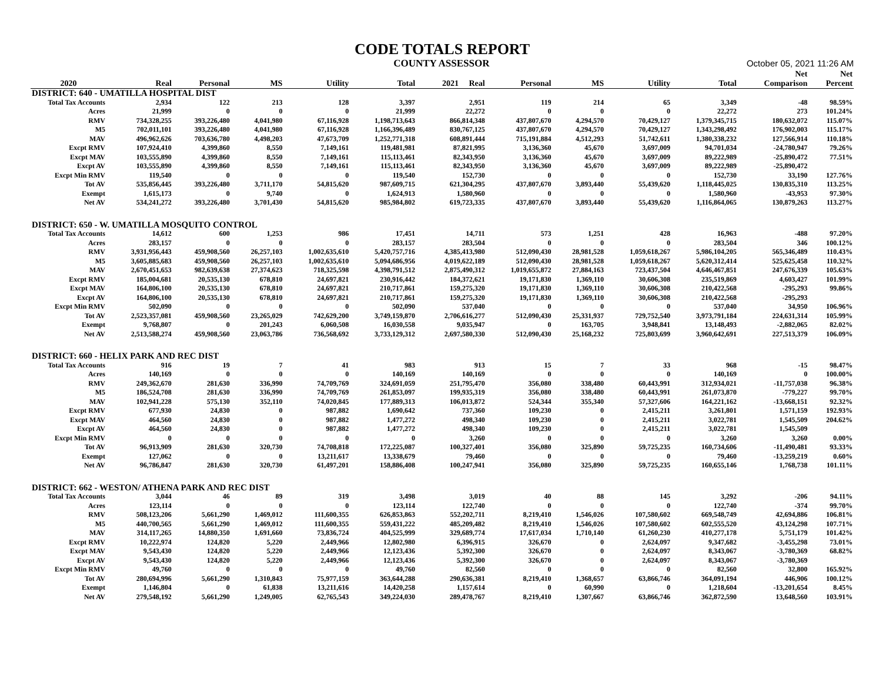CODE TOTALS REPORT
COUNTY ASSESSOR October 05, 2021 11:26 AM
| | | | | | | | | | | | Net | Net |
| --- | --- | --- | --- | --- | --- | --- | --- | --- | --- | --- | --- | --- |
| 2020 | Real | Personal | MS | Utility | Total | 2021 Real | Personal | MS | Utility | Total | Comparison | Percent |
| DISTRICT: 640 - UMATILLA HOSPITAL DIST | | | | | | | | | | | | |
| Total Tax Accounts | 2,934 | 122 | 213 | 128 | 3,397 | 2,951 | 119 | 214 | 65 | 3,349 | -48 | 98.59% |
| Acres | 21,999 | 0 | 0 | 0 | 21,999 | 22,272 | 0 | 0 | 0 | 22,272 | 273 | 101.24% |
| RMV | 734,328,255 | 393,226,480 | 4,041,980 | 67,116,928 | 1,198,713,643 | 866,814,348 | 437,807,670 | 4,294,570 | 70,429,127 | 1,379,345,715 | 180,632,072 | 115.07% |
| M5 | 702,011,101 | 393,226,480 | 4,041,980 | 67,116,928 | 1,166,396,489 | 830,767,125 | 437,807,670 | 4,294,570 | 70,429,127 | 1,343,298,492 | 176,902,003 | 115.17% |
| MAV | 496,962,626 | 703,636,780 | 4,498,203 | 47,673,709 | 1,252,771,318 | 608,891,444 | 715,191,884 | 4,512,293 | 51,742,611 | 1,380,338,232 | 127,566,914 | 110.18% |
| Excpt RMV | 107,924,410 | 4,399,860 | 8,550 | 7,149,161 | 119,481,981 | 87,821,995 | 3,136,360 | 45,670 | 3,697,009 | 94,701,034 | -24,780,947 | 79.26% |
| Excpt MAV | 103,555,890 | 4,399,860 | 8,550 | 7,149,161 | 115,113,461 | 82,343,950 | 3,136,360 | 45,670 | 3,697,009 | 89,222,989 | -25,890,472 | 77.51% |
| Excpt AV | 103,555,890 | 4,399,860 | 8,550 | 7,149,161 | 115,113,461 | 82,343,950 | 3,136,360 | 45,670 | 3,697,009 | 89,222,989 | -25,890,472 | |
| Excpt Min RMV | 119,540 | 0 | 0 | 0 | 119,540 | 152,730 | 0 | 0 | 0 | 152,730 | 33,190 | 127.76% |
| Tot AV | 535,856,445 | 393,226,480 | 3,711,170 | 54,815,620 | 987,609,715 | 621,304,295 | 437,807,670 | 3,893,440 | 55,439,620 | 1,118,445,025 | 130,835,310 | 113.25% |
| Exempt | 1,615,173 | 0 | 9,740 | 0 | 1,624,913 | 1,580,960 | 0 | 0 | 0 | 1,580,960 | -43,953 | 97.30% |
| Net AV | 534,241,272 | 393,226,480 | 3,701,430 | 54,815,620 | 985,984,802 | 619,723,335 | 437,807,670 | 3,893,440 | 55,439,620 | 1,116,864,065 | 130,879,263 | 113.27% |
| DISTRICT: 650 - W. UMATILLA MOSQUITO CONTROL | | | | | | | | | | | | |
| Total Tax Accounts | 14,612 | 600 | 1,253 | 986 | 17,451 | 14,711 | 573 | 1,251 | 428 | 16,963 | -488 | 97.20% |
| Acres | 283,157 | 0 | 0 | 0 | 283,157 | 283,504 | 0 | 0 | 0 | 283,504 | 346 | 100.12% |
| RMV | 3,931,956,443 | 459,908,560 | 26,257,103 | 1,002,635,610 | 5,420,757,716 | 4,385,413,980 | 512,090,430 | 28,981,528 | 1,059,618,267 | 5,986,104,205 | 565,346,489 | 110.43% |
| M5 | 3,605,885,683 | 459,908,560 | 26,257,103 | 1,002,635,610 | 5,094,686,956 | 4,019,622,189 | 512,090,430 | 28,981,528 | 1,059,618,267 | 5,620,312,414 | 525,625,458 | 110.32% |
| MAV | 2,670,451,653 | 982,639,638 | 27,374,623 | 718,325,598 | 4,398,791,512 | 2,875,490,312 | 1,019,655,872 | 27,884,163 | 723,437,504 | 4,646,467,851 | 247,676,339 | 105.63% |
| Excpt RMV | 185,004,681 | 20,535,130 | 678,810 | 24,697,821 | 230,916,442 | 184,372,621 | 19,171,830 | 1,369,110 | 30,606,308 | 235,519,869 | 4,603,427 | 101.99% |
| Excpt MAV | 164,806,100 | 20,535,130 | 678,810 | 24,697,821 | 210,717,861 | 159,275,320 | 19,171,830 | 1,369,110 | 30,606,308 | 210,422,568 | -295,293 | 99.86% |
| Excpt AV | 164,806,100 | 20,535,130 | 678,810 | 24,697,821 | 210,717,861 | 159,275,320 | 19,171,830 | 1,369,110 | 30,606,308 | 210,422,568 | -295,293 | |
| Excpt Min RMV | 502,090 | 0 | 0 | 0 | 502,090 | 537,040 | 0 | 0 | 0 | 537,040 | 34,950 | 106.96% |
| Tot AV | 2,523,357,081 | 459,908,560 | 23,265,029 | 742,629,200 | 3,749,159,870 | 2,706,616,277 | 512,090,430 | 25,331,937 | 729,752,540 | 3,973,791,184 | 224,631,314 | 105.99% |
| Exempt | 9,768,807 | 0 | 201,243 | 6,060,508 | 16,030,558 | 9,035,947 | 0 | 163,705 | 3,948,841 | 13,148,493 | -2,882,065 | 82.02% |
| Net AV | 2,513,588,274 | 459,908,560 | 23,063,786 | 736,568,692 | 3,733,129,312 | 2,697,580,330 | 512,090,430 | 25,168,232 | 725,803,699 | 3,960,642,691 | 227,513,379 | 106.09% |
| DISTRICT: 660 - HELIX PARK AND REC DIST | | | | | | | | | | | | |
| Total Tax Accounts | 916 | 19 | 7 | 41 | 983 | 913 | 15 | 7 | 33 | 968 | -15 | 98.47% |
| Acres | 140,169 | 0 | 0 | 0 | 140,169 | 140,169 | 0 | 0 | 0 | 140,169 | 0 | 100.00% |
| RMV | 249,362,670 | 281,630 | 336,990 | 74,709,769 | 324,691,059 | 251,795,470 | 356,080 | 338,480 | 60,443,991 | 312,934,021 | -11,757,038 | 96.38% |
| M5 | 186,524,708 | 281,630 | 336,990 | 74,709,769 | 261,853,097 | 199,935,319 | 356,080 | 338,480 | 60,443,991 | 261,073,870 | -779,227 | 99.70% |
| MAV | 102,941,228 | 575,130 | 352,110 | 74,020,845 | 177,889,313 | 106,013,872 | 524,344 | 355,340 | 57,327,606 | 164,221,162 | -13,668,151 | 92.32% |
| Excpt RMV | 677,930 | 24,830 | 0 | 987,882 | 1,690,642 | 737,360 | 109,230 | 0 | 2,415,211 | 3,261,801 | 1,571,159 | 192.93% |
| Excpt MAV | 464,560 | 24,830 | 0 | 987,882 | 1,477,272 | 498,340 | 109,230 | 0 | 2,415,211 | 3,022,781 | 1,545,509 | 204.62% |
| Excpt AV | 464,560 | 24,830 | 0 | 987,882 | 1,477,272 | 498,340 | 109,230 | 0 | 2,415,211 | 3,022,781 | 1,545,509 | |
| Excpt Min RMV | 0 | 0 | 0 | 0 | 0 | 3,260 | 0 | 0 | 0 | 3,260 | 3,260 | 0.00% |
| Tot AV | 96,913,909 | 281,630 | 320,730 | 74,708,818 | 172,225,087 | 100,327,401 | 356,080 | 325,890 | 59,725,235 | 160,734,606 | -11,490,481 | 93.33% |
| Exempt | 127,062 | 0 | 0 | 13,211,617 | 13,338,679 | 79,460 | 0 | 0 | 0 | 79,460 | -13,259,219 | 0.60% |
| Net AV | 96,786,847 | 281,630 | 320,730 | 61,497,201 | 158,886,408 | 100,247,941 | 356,080 | 325,890 | 59,725,235 | 160,655,146 | 1,768,738 | 101.11% |
| DISTRICT: 662 - WESTON/ ATHENA PARK AND REC DIST | | | | | | | | | | | | |
| Total Tax Accounts | 3,044 | 46 | 89 | 319 | 3,498 | 3,019 | 40 | 88 | 145 | 3,292 | -206 | 94.11% |
| Acres | 123,114 | 0 | 0 | 0 | 123,114 | 122,740 | 0 | 0 | 0 | 122,740 | -374 | 99.70% |
| RMV | 508,123,206 | 5,661,290 | 1,469,012 | 111,600,355 | 626,853,863 | 552,202,711 | 8,219,410 | 1,546,026 | 107,580,602 | 669,548,749 | 42,694,886 | 106.81% |
| M5 | 440,700,565 | 5,661,290 | 1,469,012 | 111,600,355 | 559,431,222 | 485,209,482 | 8,219,410 | 1,546,026 | 107,580,602 | 602,555,520 | 43,124,298 | 107.71% |
| MAV | 314,117,265 | 14,880,350 | 1,691,660 | 73,836,724 | 404,525,999 | 329,689,774 | 17,617,034 | 1,710,140 | 61,260,230 | 410,277,178 | 5,751,179 | 101.42% |
| Excpt RMV | 10,222,974 | 124,820 | 5,220 | 2,449,966 | 12,802,980 | 6,396,915 | 326,670 | 0 | 2,624,097 | 9,347,682 | -3,455,298 | 73.01% |
| Excpt MAV | 9,543,430 | 124,820 | 5,220 | 2,449,966 | 12,123,436 | 5,392,300 | 326,670 | 0 | 2,624,097 | 8,343,067 | -3,780,369 | 68.82% |
| Excpt AV | 9,543,430 | 124,820 | 5,220 | 2,449,966 | 12,123,436 | 5,392,300 | 326,670 | 0 | 2,624,097 | 8,343,067 | -3,780,369 | |
| Excpt Min RMV | 49,760 | 0 | 0 | 0 | 49,760 | 82,560 | 0 | 0 | 0 | 82,560 | 32,800 | 165.92% |
| Tot AV | 280,694,996 | 5,661,290 | 1,310,843 | 75,977,159 | 363,644,288 | 290,636,381 | 8,219,410 | 1,368,657 | 63,866,746 | 364,091,194 | 446,906 | 100.12% |
| Exempt | 1,146,804 | 0 | 61,838 | 13,211,616 | 14,420,258 | 1,157,614 | 0 | 60,990 | 0 | 1,218,604 | -13,201,654 | 8.45% |
| Net AV | 279,548,192 | 5,661,290 | 1,249,005 | 62,765,543 | 349,224,030 | 289,478,767 | 8,219,410 | 1,307,667 | 63,866,746 | 362,872,590 | 13,648,560 | 103.91% |